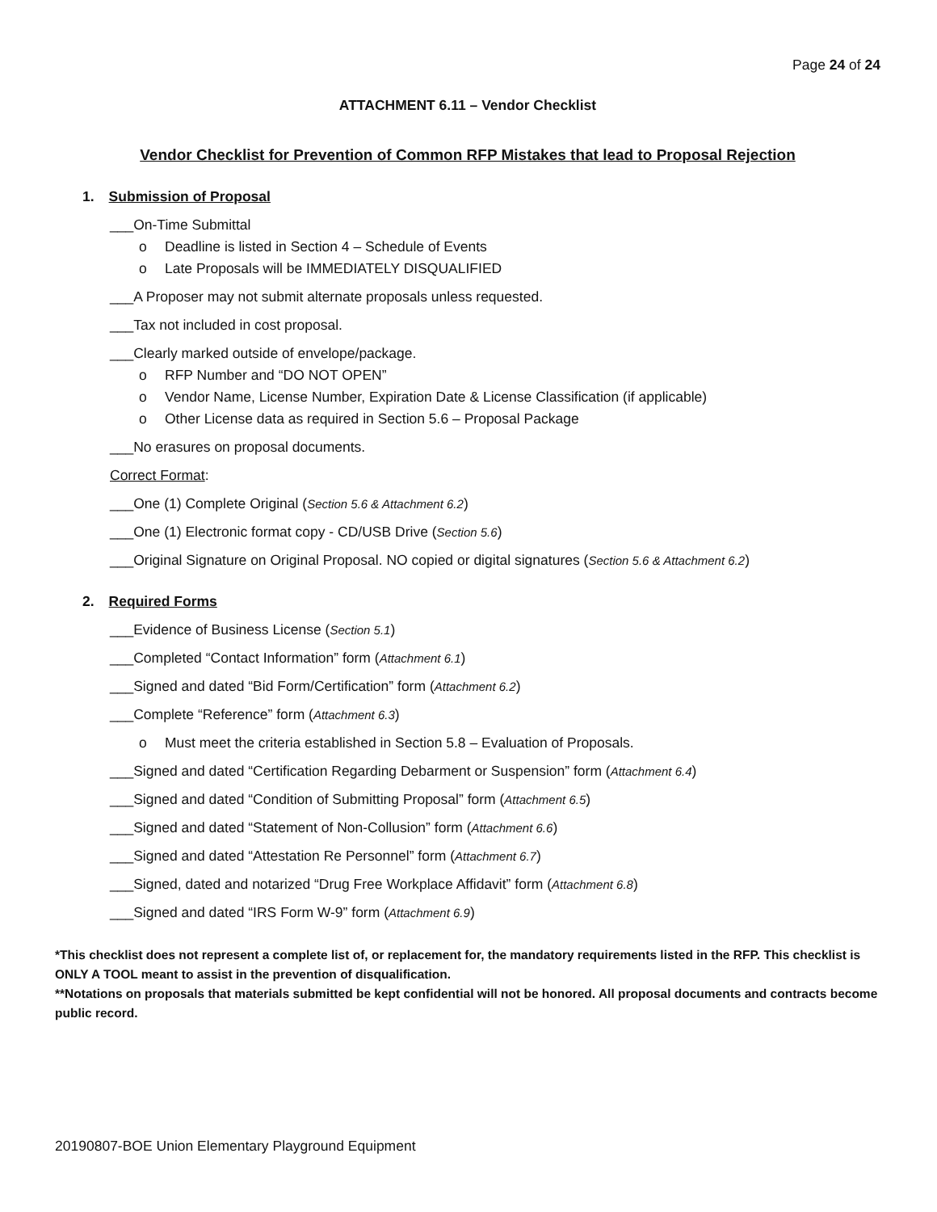Page 24 of 24
ATTACHMENT 6.11 – Vendor Checklist
Vendor Checklist for Prevention of Common RFP Mistakes that lead to Proposal Rejection
1. Submission of Proposal
___On-Time Submittal
o Deadline is listed in Section 4 – Schedule of Events
o Late Proposals will be IMMEDIATELY DISQUALIFIED
___A Proposer may not submit alternate proposals unless requested.
___Tax not included in cost proposal.
___Clearly marked outside of envelope/package.
o RFP Number and “DO NOT OPEN”
o Vendor Name, License Number, Expiration Date & License Classification (if applicable)
o Other License data as required in Section 5.6 – Proposal Package
___No erasures on proposal documents.
Correct Format:
___One (1) Complete Original (Section 5.6 & Attachment 6.2)
___One (1) Electronic format copy - CD/USB Drive (Section 5.6)
___Original Signature on Original Proposal. NO copied or digital signatures (Section 5.6 & Attachment 6.2)
2. Required Forms
___Evidence of Business License (Section 5.1)
___Completed “Contact Information” form (Attachment 6.1)
___Signed and dated “Bid Form/Certification” form (Attachment 6.2)
___Complete “Reference” form (Attachment 6.3)
o Must meet the criteria established in Section 5.8 – Evaluation of Proposals.
___Signed and dated “Certification Regarding Debarment or Suspension” form (Attachment 6.4)
___Signed and dated “Condition of Submitting Proposal” form (Attachment 6.5)
___Signed and dated “Statement of Non-Collusion” form (Attachment 6.6)
___Signed and dated “Attestation Re Personnel” form (Attachment 6.7)
___Signed, dated and notarized “Drug Free Workplace Affidavit” form (Attachment 6.8)
___Signed and dated “IRS Form W-9” form (Attachment 6.9)
*This checklist does not represent a complete list of, or replacement for, the mandatory requirements listed in the RFP. This checklist is ONLY A TOOL meant to assist in the prevention of disqualification.
**Notations on proposals that materials submitted be kept confidential will not be honored. All proposal documents and contracts become public record.
20190807-BOE Union Elementary Playground Equipment